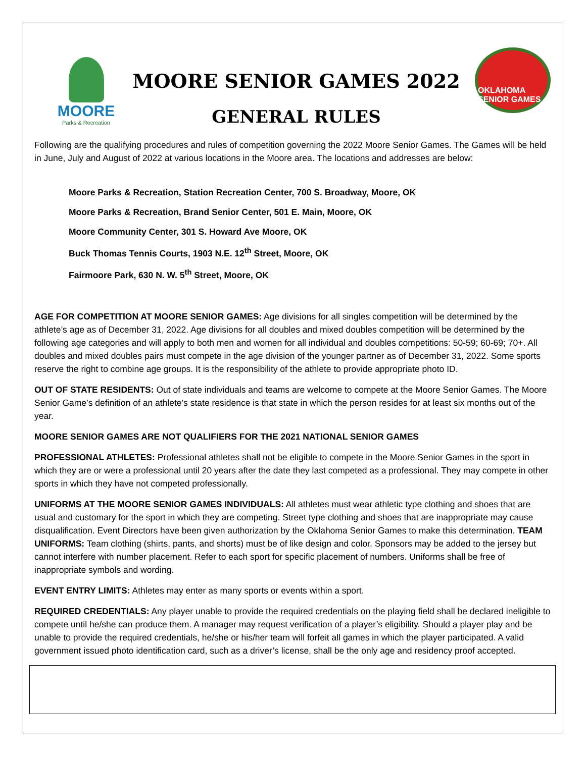MOORE
Parks & Recreation
MOORE SENIOR GAMES 2022
GENERAL RULES
OKLAHOMA SENIOR GAMES
Following are the qualifying procedures and rules of competition governing the 2022 Moore Senior Games. The Games will be held in June, July and August of 2022 at various locations in the Moore area. The locations and addresses are below:
Moore Parks & Recreation, Station Recreation Center, 700 S. Broadway, Moore, OK
Moore Parks & Recreation, Brand Senior Center, 501 E. Main, Moore, OK
Moore Community Center, 301 S. Howard Ave Moore, OK
Buck Thomas Tennis Courts, 1903 N.E. 12<sup>th</sup> Street, Moore, OK
Fairmoore Park, 630 N. W. 5<sup>th</sup> Street, Moore, OK
AGE FOR COMPETITION AT MOORE SENIOR GAMES: Age divisions for all singles competition will be determined by the athlete’s age as of December 31, 2022. Age divisions for all doubles and mixed doubles competition will be determined by the following age categories and will apply to both men and women for all individual and doubles competitions: 50-59; 60-69; 70+. All doubles and mixed doubles pairs must compete in the age division of the younger partner as of December 31, 2022. Some sports reserve the right to combine age groups. It is the responsibility of the athlete to provide appropriate photo ID.
OUT OF STATE RESIDENTS: Out of state individuals and teams are welcome to compete at the Moore Senior Games. The Moore Senior Game’s definition of an athlete’s state residence is that state in which the person resides for at least six months out of the year.
MOORE SENIOR GAMES ARE NOT QUALIFIERS FOR THE 2021 NATIONAL SENIOR GAMES
PROFESSIONAL ATHLETES: Professional athletes shall not be eligible to compete in the Moore Senior Games in the sport in which they are or were a professional until 20 years after the date they last competed as a professional. They may compete in other sports in which they have not competed professionally.
UNIFORMS AT THE MOORE SENIOR GAMES INDIVIDUALS: All athletes must wear athletic type clothing and shoes that are usual and customary for the sport in which they are competing. Street type clothing and shoes that are inappropriate may cause disqualification. Event Directors have been given authorization by the Oklahoma Senior Games to make this determination. TEAM UNIFORMS: Team clothing (shirts, pants, and shorts) must be of like design and color. Sponsors may be added to the jersey but cannot interfere with number placement. Refer to each sport for specific placement of numbers. Uniforms shall be free of inappropriate symbols and wording.
EVENT ENTRY LIMITS: Athletes may enter as many sports or events within a sport.
REQUIRED CREDENTIALS: Any player unable to provide the required credentials on the playing field shall be declared ineligible to compete until he/she can produce them. A manager may request verification of a player’s eligibility. Should a player play and be unable to provide the required credentials, he/she or his/her team will forfeit all games in which the player participated. A valid government issued photo identification card, such as a driver’s license, shall be the only age and residency proof accepted.